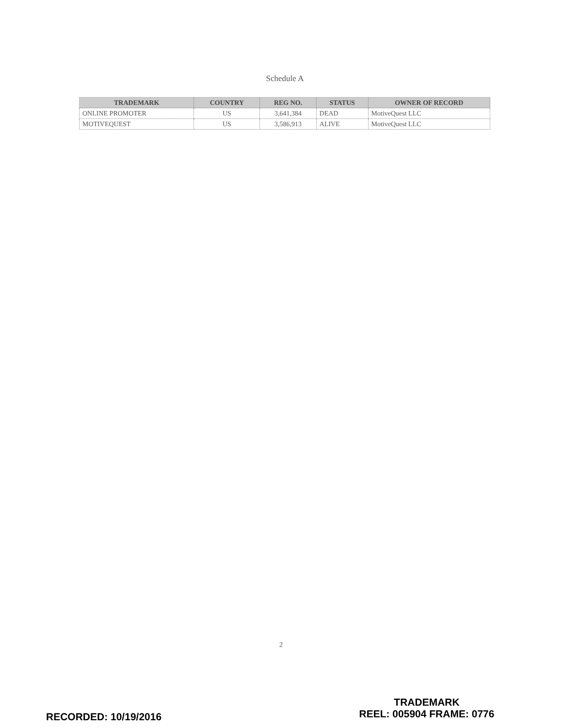Schedule A
| TRADEMARK | COUNTRY | REG NO. | STATUS | OWNER OF RECORD |
| --- | --- | --- | --- | --- |
| ONLINE PROMOTER | US | 3,641,384 | DEAD | MotiveQuest LLC |
| MOTIVEQUEST | US | 3,586,913 | ALIVE | MotiveQuest LLC |
2
RECORDED: 10/19/2016
TRADEMARK
REEL: 005904 FRAME: 0776